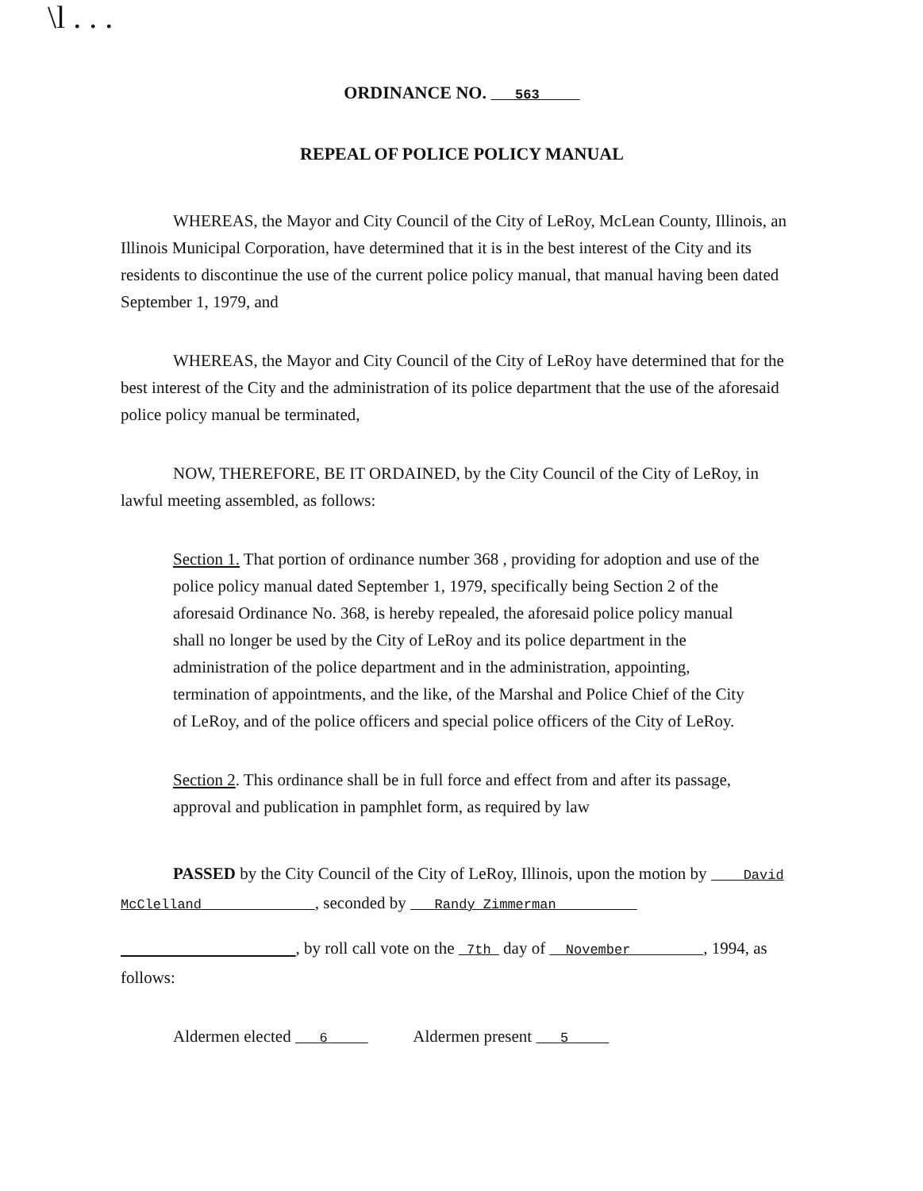\l . . .
ORDINANCE NO. 563
REPEAL OF POLICE POLICY MANUAL
WHEREAS, the Mayor and City Council of the City of LeRoy, McLean County, Illinois, an Illinois Municipal Corporation, have determined that it is in the best interest of the City and its residents to discontinue the use of the current police policy manual, that manual having been dated September 1, 1979, and
WHEREAS, the Mayor and City Council of the City of LeRoy have determined that for the best interest of the City and the administration of its police department that the use of the aforesaid police policy manual be terminated,
NOW, THEREFORE, BE IT ORDAINED, by the City Council of the City of LeRoy, in lawful meeting assembled, as follows:
Section 1. That portion of ordinance number 368 , providing for adoption and use of the police policy manual dated September 1, 1979, specifically being Section 2 of the aforesaid Ordinance No. 368, is hereby repealed, the aforesaid police policy manual shall no longer be used by the City of LeRoy and its police department in the administration of the police department and in the administration, appointing, termination of appointments, and the like, of the Marshal and Police Chief of the City of LeRoy, and of the police officers and special police officers of the City of LeRoy.
Section 2. This ordinance shall be in full force and effect from and after its passage, approval and publication in pamphlet form, as required by law
PASSED by the City Council of the City of LeRoy, Illinois, upon the motion by David McClelland , seconded by Randy Zimmerman
, by roll call vote on the 7th day of November , 1994, as follows:
Aldermen elected 6 Aldermen present 5